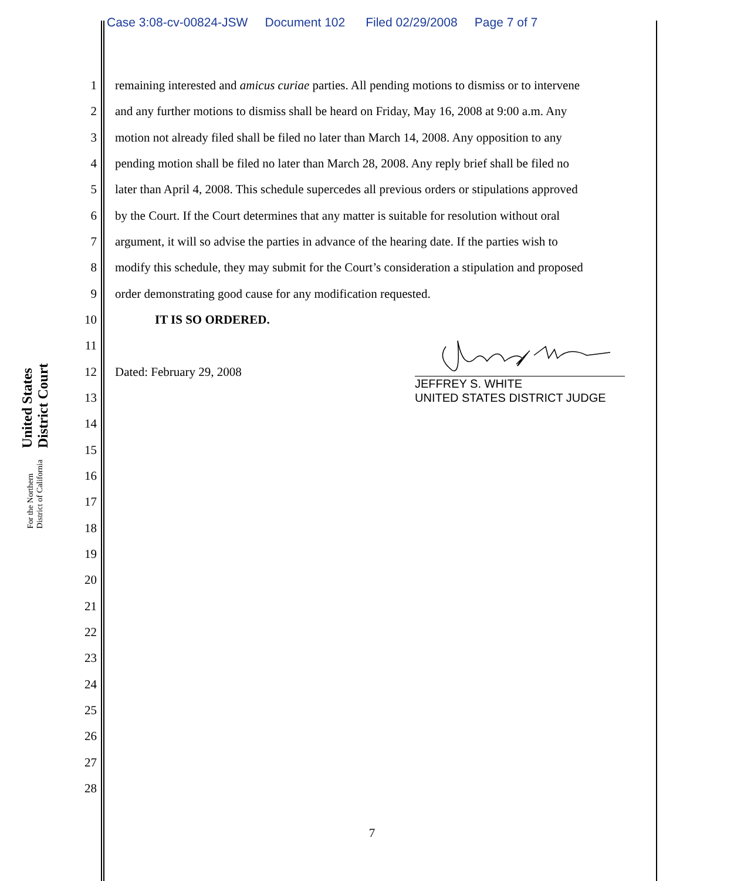Case 3:08-cv-00824-JSW Document 102 Filed 02/29/2008 Page 7 of 7
United States District Court
For the Northern District of California
1 remaining interested and amicus curiae parties. All pending motions to dismiss or to intervene
2 and any further motions to dismiss shall be heard on Friday, May 16, 2008 at 9:00 a.m. Any
3 motion not already filed shall be filed no later than March 14, 2008. Any opposition to any
4 pending motion shall be filed no later than March 28, 2008. Any reply brief shall be filed no
5 later than April 4, 2008. This schedule supercedes all previous orders or stipulations approved
6 by the Court. If the Court determines that any matter is suitable for resolution without oral
7 argument, it will so advise the parties in advance of the hearing date. If the parties wish to
8 modify this schedule, they may submit for the Court’s consideration a stipulation and proposed
9 order demonstrating good cause for any modification requested.
10 IT IS SO ORDERED.
11
12 Dated: February 29, 2008
13
14
15
16
17
18
19
20
21
22
23
24
25
26
27
28
JEFFREY S. WHITE
UNITED STATES DISTRICT JUDGE
7